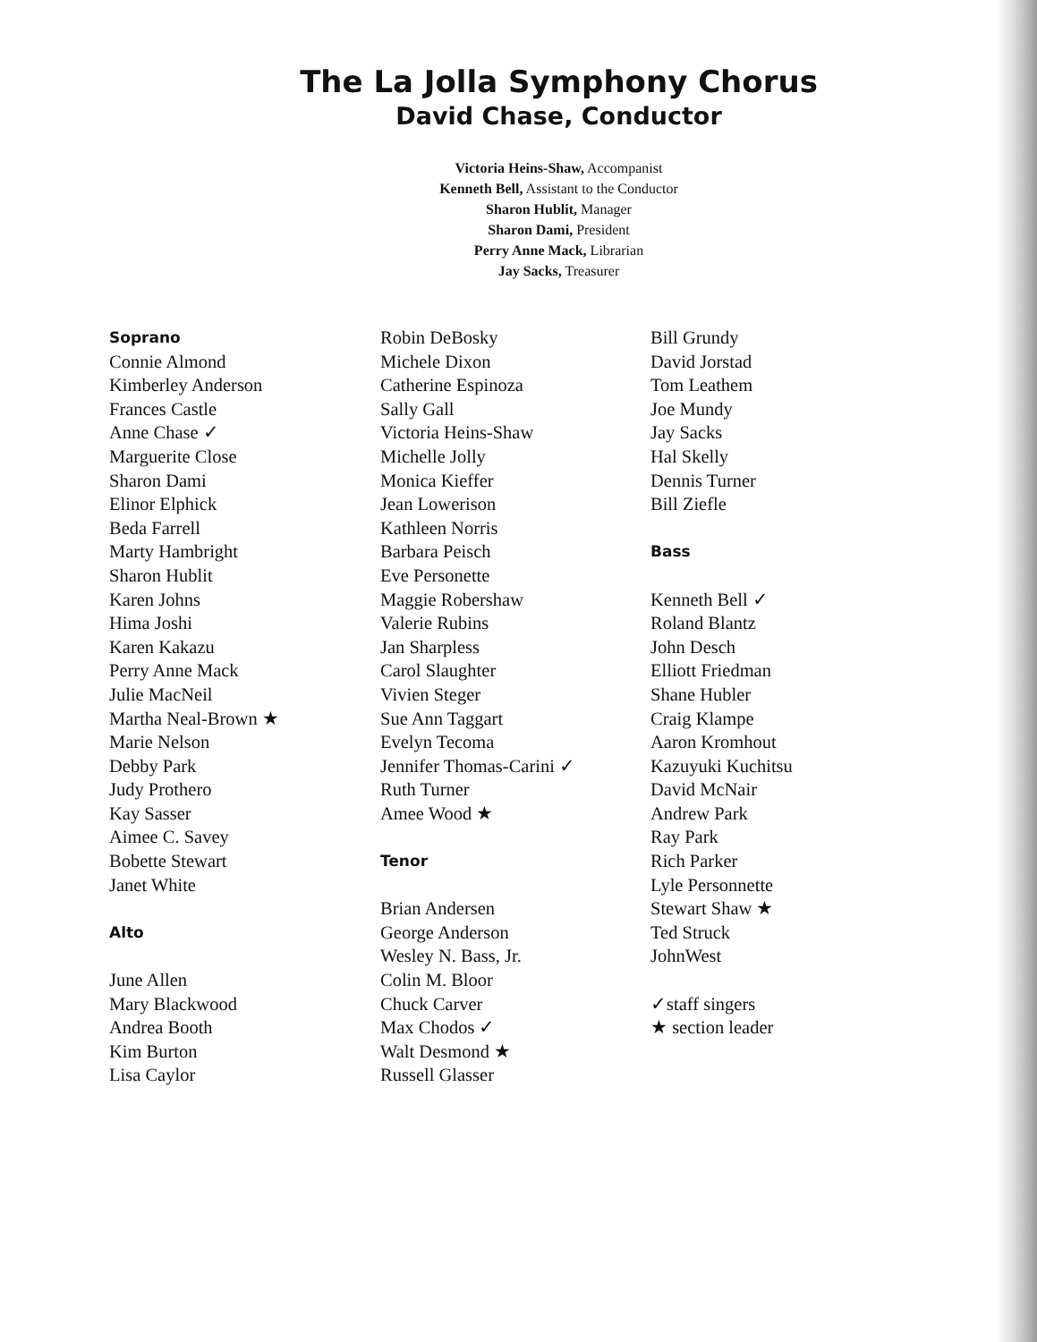The La Jolla Symphony Chorus
David Chase, Conductor
Victoria Heins-Shaw, Accompanist
Kenneth Bell, Assistant to the Conductor
Sharon Hublit, Manager
Sharon Dami, President
Perry Anne Mack, Librarian
Jay Sacks, Treasurer
Soprano
Connie Almond
Kimberley Anderson
Frances Castle
Anne Chase ✓
Marguerite Close
Sharon Dami
Elinor Elphick
Beda Farrell
Marty Hambright
Sharon Hublit
Karen Johns
Hima Joshi
Karen Kakazu
Perry Anne Mack
Julie MacNeil
Martha Neal-Brown ★
Marie Nelson
Debby Park
Judy Prothero
Kay Sasser
Aimee C. Savey
Bobette Stewart
Janet White
Alto
June Allen
Mary Blackwood
Andrea Booth
Kim Burton
Lisa Caylor
Robin DeBosky
Michele Dixon
Catherine Espinoza
Sally Gall
Victoria Heins-Shaw
Michelle Jolly
Monica Kieffer
Jean Lowerison
Kathleen Norris
Barbara Peisch
Eve Personette
Maggie Robershaw
Valerie Rubins
Jan Sharpless
Carol Slaughter
Vivien Steger
Sue Ann Taggart
Evelyn Tecoma
Jennifer Thomas-Carini ✓
Ruth Turner
Amee Wood ★
Tenor
Brian Andersen
George Anderson
Wesley N. Bass, Jr.
Colin M. Bloor
Chuck Carver
Max Chodos ✓
Walt Desmond ★
Russell Glasser
Bill Grundy
David Jorstad
Tom Leathem
Joe Mundy
Jay Sacks
Hal Skelly
Dennis Turner
Bill Ziefle
Bass
Kenneth Bell ✓
Roland Blantz
John Desch
Elliott Friedman
Shane Hubler
Craig Klampe
Aaron Kromhout
Kazuyuki Kuchitsu
David McNair
Andrew Park
Ray Park
Rich Parker
Lyle Personnette
Stewart Shaw ★
Ted Struck
JohnWest
✓staff singers
★ section leader